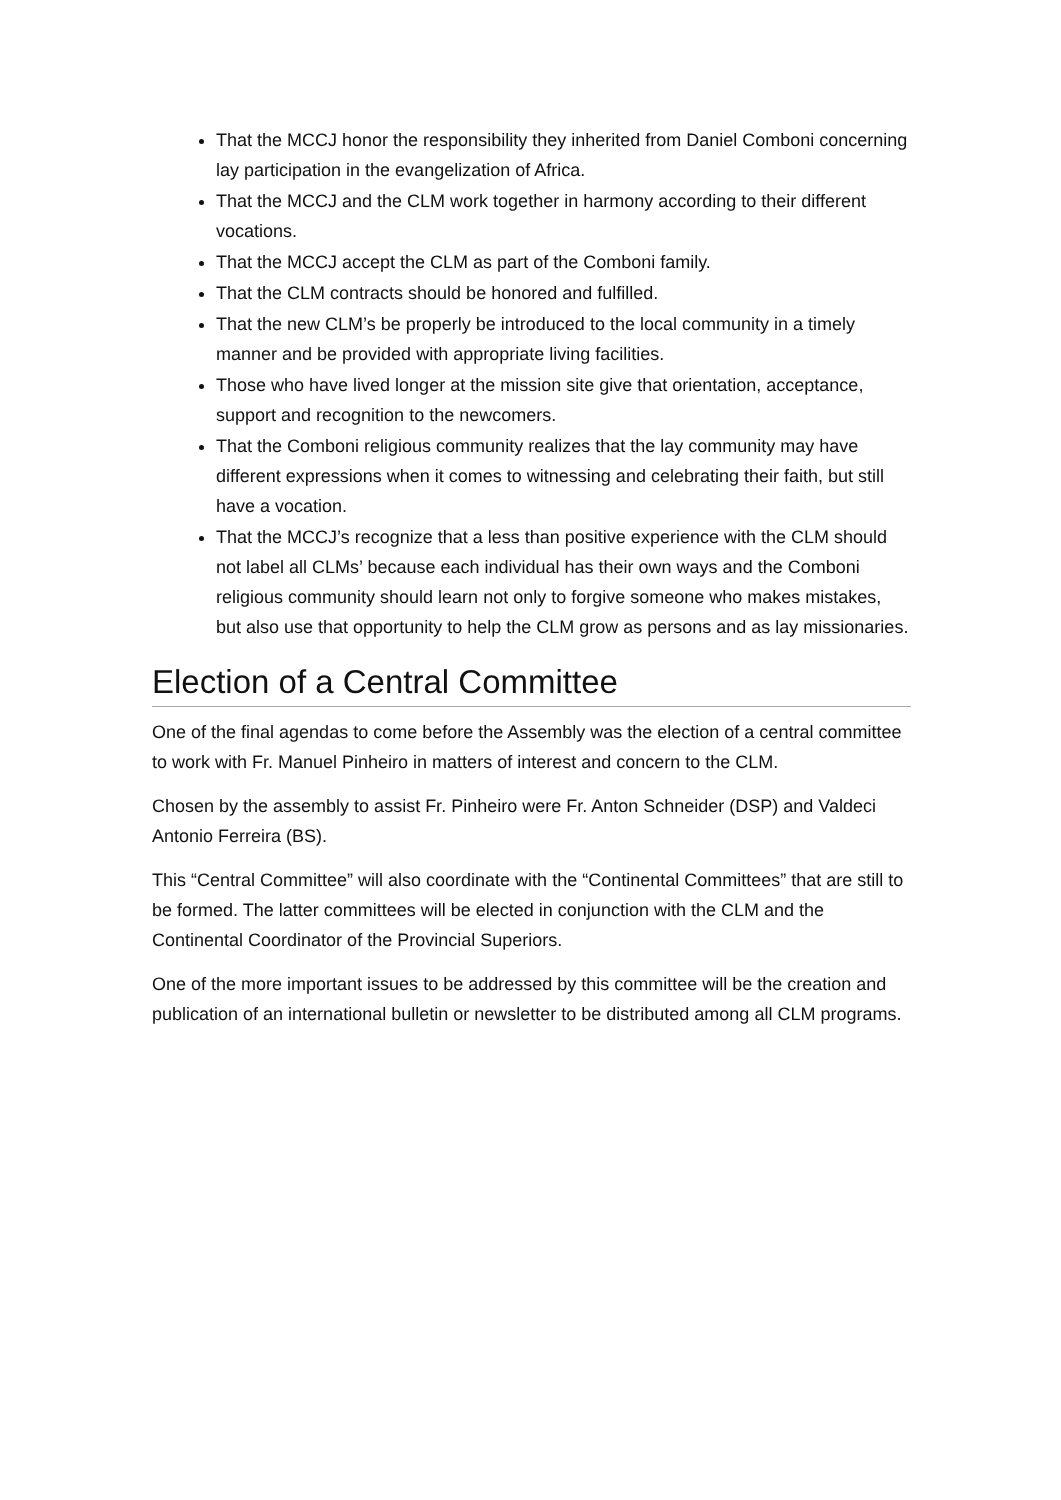That the MCCJ honor the responsibility they inherited from Daniel Comboni concerning lay participation in the evangelization of Africa.
That the MCCJ and the CLM work together in harmony according to their different vocations.
That the MCCJ accept the CLM as part of the Comboni family.
That the CLM contracts should be honored and fulfilled.
That the new CLM’s be properly be introduced to the local community in a timely manner and be provided with appropriate living facilities.
Those who have lived longer at the mission site give that orientation, acceptance, support and recognition to the newcomers.
That the Comboni religious community realizes that the lay community may have different expressions when it comes to witnessing and celebrating their faith, but still have a vocation.
That the MCCJ’s recognize that a less than positive experience with the CLM should not label all CLMs’ because each individual has their own ways and the Comboni religious community should learn not only to forgive someone who makes mistakes, but also use that opportunity to help the CLM grow as persons and as lay missionaries.
Election of a Central Committee
One of the final agendas to come before the Assembly was the election of a central committee to work with Fr. Manuel Pinheiro in matters of interest and concern to the CLM.
Chosen by the assembly to assist Fr. Pinheiro were Fr. Anton Schneider (DSP) and Valdeci Antonio Ferreira (BS).
This “Central Committee” will also coordinate with the “Continental Committees” that are still to be formed. The latter committees will be elected in conjunction with the CLM and the Continental Coordinator of the Provincial Superiors.
One of the more important issues to be addressed by this committee will be the creation and publication of an international bulletin or newsletter to be distributed among all CLM programs.